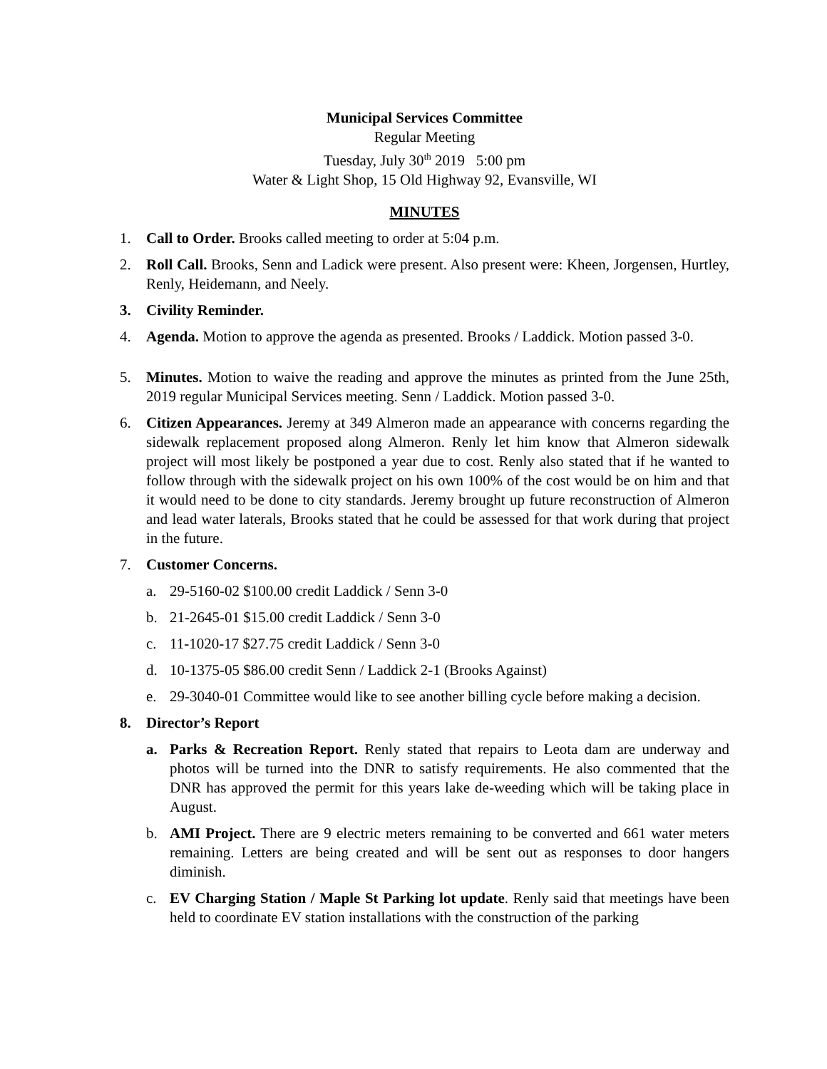Municipal Services Committee
Regular Meeting
Tuesday, July 30<sup>th</sup> 2019 5:00 pm
Water & Light Shop, 15 Old Highway 92, Evansville, WI
MINUTES
1. Call to Order. Brooks called meeting to order at 5:04 p.m.
2. Roll Call. Brooks, Senn and Ladick were present. Also present were: Kheen, Jorgensen, Hurtley, Renly, Heidemann, and Neely.
3. Civility Reminder.
4. Agenda. Motion to approve the agenda as presented. Brooks / Laddick. Motion passed 3-0.
5. Minutes. Motion to waive the reading and approve the minutes as printed from the June 25th, 2019 regular Municipal Services meeting. Senn / Laddick. Motion passed 3-0.
6. Citizen Appearances. Jeremy at 349 Almeron made an appearance with concerns regarding the sidewalk replacement proposed along Almeron. Renly let him know that Almeron sidewalk project will most likely be postponed a year due to cost. Renly also stated that if he wanted to follow through with the sidewalk project on his own 100% of the cost would be on him and that it would need to be done to city standards. Jeremy brought up future reconstruction of Almeron and lead water laterals, Brooks stated that he could be assessed for that work during that project in the future.
7. Customer Concerns.
a. 29-5160-02 $100.00 credit Laddick / Senn 3-0
b. 21-2645-01 $15.00 credit Laddick / Senn 3-0
c. 11-1020-17 $27.75 credit Laddick / Senn 3-0
d. 10-1375-05 $86.00 credit Senn / Laddick 2-1 (Brooks Against)
e. 29-3040-01 Committee would like to see another billing cycle before making a decision.
8. Director’s Report
a. Parks & Recreation Report. Renly stated that repairs to Leota dam are underway and photos will be turned into the DNR to satisfy requirements. He also commented that the DNR has approved the permit for this years lake de-weeding which will be taking place in August.
b. AMI Project. There are 9 electric meters remaining to be converted and 661 water meters remaining. Letters are being created and will be sent out as responses to door hangers diminish.
c. EV Charging Station / Maple St Parking lot update. Renly said that meetings have been held to coordinate EV station installations with the construction of the parking